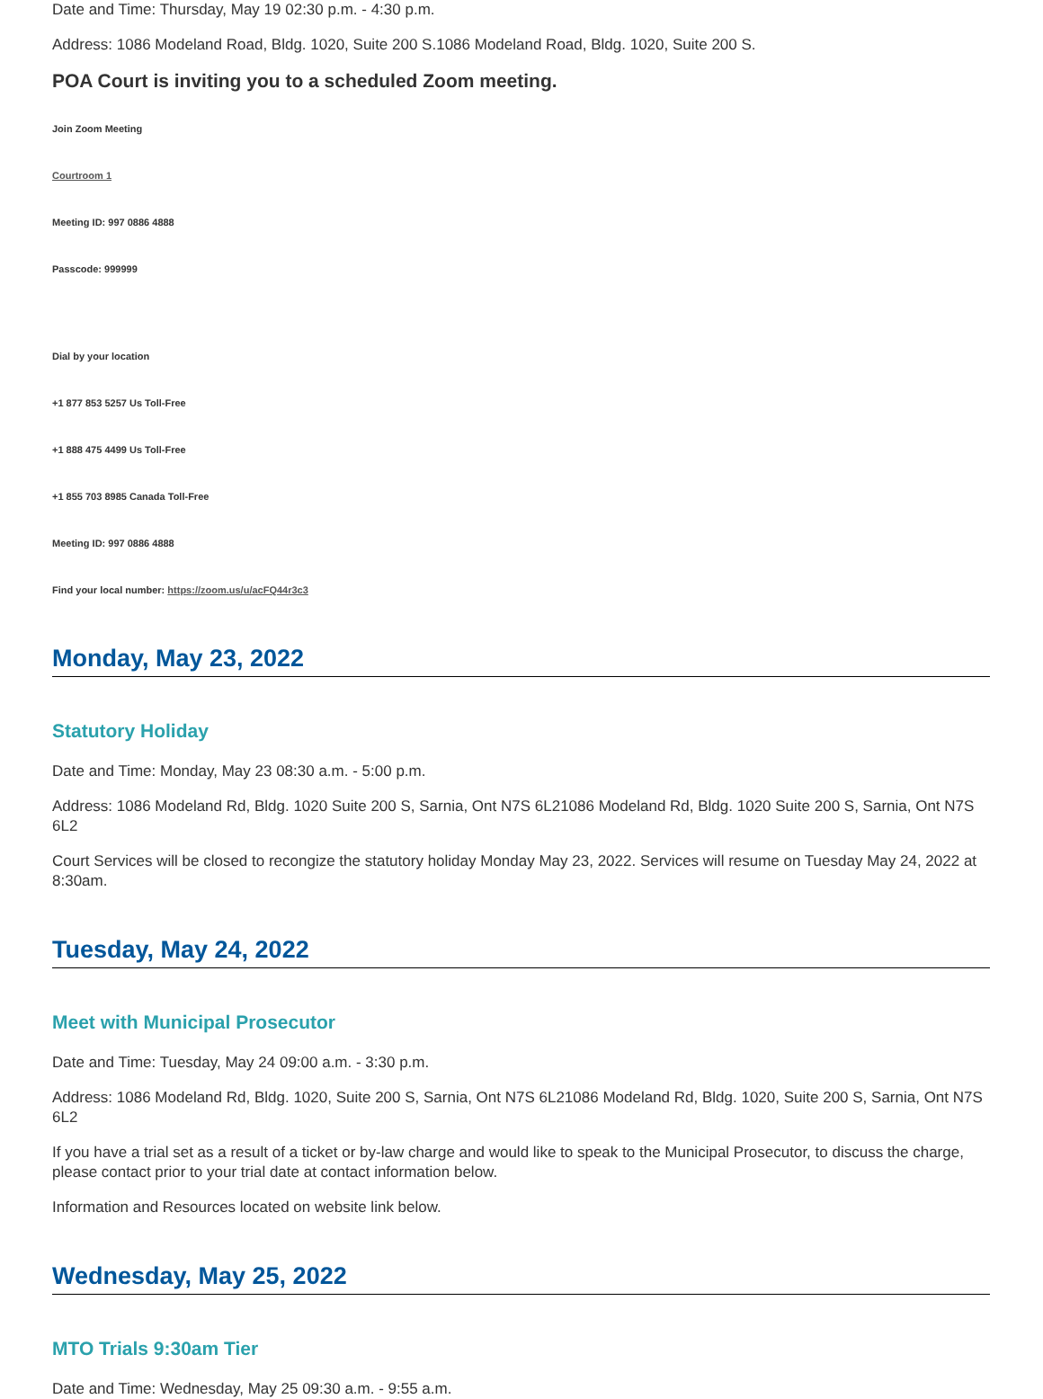Date and Time: Thursday, May 19 02:30 p.m. - 4:30 p.m.
Address: 1086 Modeland Road, Bldg. 1020, Suite 200 S.1086 Modeland Road, Bldg. 1020, Suite 200 S.
POA Court is inviting you to a scheduled Zoom meeting.
Join Zoom Meeting
Courtroom 1
Meeting ID: 997 0886 4888
Passcode: 999999
Dial by your location
+1 877 853 5257 Us Toll-Free
+1 888 475 4499 Us Toll-Free
+1 855 703 8985 Canada Toll-Free
Meeting ID: 997 0886 4888
Find your local number: https://zoom.us/u/acFQ44r3c3
Monday, May 23, 2022
Statutory Holiday
Date and Time: Monday, May 23 08:30 a.m. - 5:00 p.m.
Address: 1086 Modeland Rd, Bldg. 1020 Suite 200 S, Sarnia, Ont N7S 6L21086 Modeland Rd, Bldg. 1020 Suite 200 S, Sarnia, Ont N7S 6L2
Court Services will be closed to recongize the statutory holiday Monday May 23, 2022. Services will resume on Tuesday May 24, 2022 at 8:30am.
Tuesday, May 24, 2022
Meet with Municipal Prosecutor
Date and Time: Tuesday, May 24 09:00 a.m. - 3:30 p.m.
Address: 1086 Modeland Rd, Bldg. 1020, Suite 200 S, Sarnia, Ont N7S 6L21086 Modeland Rd, Bldg. 1020, Suite 200 S, Sarnia, Ont N7S 6L2
If you have a trial set as a result of a ticket or by-law charge and would like to speak to the Municipal Prosecutor, to discuss the charge, please contact prior to your trial date at contact information below.
Information and Resources located on website link below.
Wednesday, May 25, 2022
MTO Trials 9:30am Tier
Date and Time: Wednesday, May 25 09:30 a.m. - 9:55 a.m.